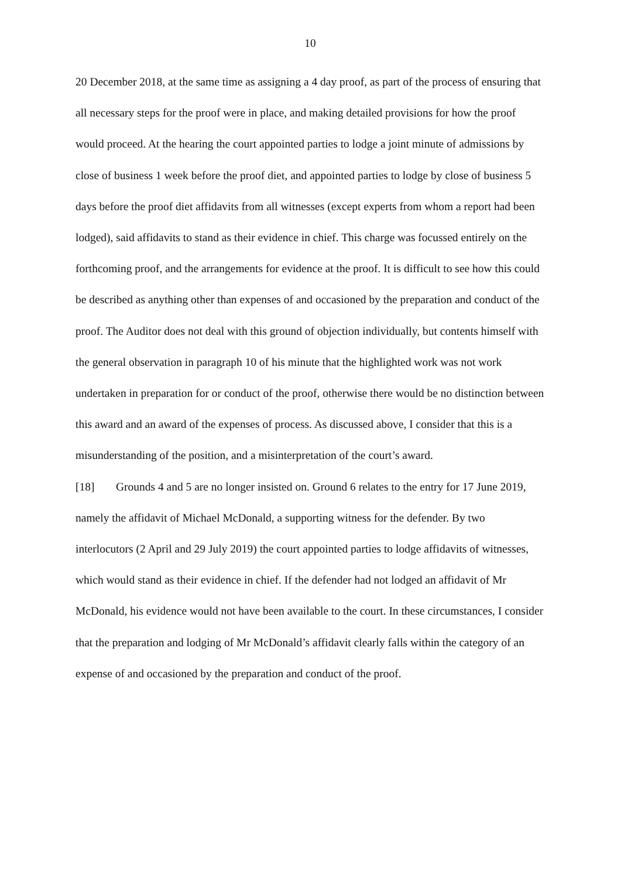10
20 December 2018, at the same time as assigning a 4 day proof, as part of the process of ensuring that all necessary steps for the proof were in place, and making detailed provisions for how the proof would proceed. At the hearing the court appointed parties to lodge a joint minute of admissions by close of business 1 week before the proof diet, and appointed parties to lodge by close of business 5 days before the proof diet affidavits from all witnesses (except experts from whom a report had been lodged), said affidavits to stand as their evidence in chief. This charge was focussed entirely on the forthcoming proof, and the arrangements for evidence at the proof. It is difficult to see how this could be described as anything other than expenses of and occasioned by the preparation and conduct of the proof. The Auditor does not deal with this ground of objection individually, but contents himself with the general observation in paragraph 10 of his minute that the highlighted work was not work undertaken in preparation for or conduct of the proof, otherwise there would be no distinction between this award and an award of the expenses of process. As discussed above, I consider that this is a misunderstanding of the position, and a misinterpretation of the court’s award.
[18] Grounds 4 and 5 are no longer insisted on. Ground 6 relates to the entry for 17 June 2019, namely the affidavit of Michael McDonald, a supporting witness for the defender. By two interlocutors (2 April and 29 July 2019) the court appointed parties to lodge affidavits of witnesses, which would stand as their evidence in chief. If the defender had not lodged an affidavit of Mr McDonald, his evidence would not have been available to the court. In these circumstances, I consider that the preparation and lodging of Mr McDonald’s affidavit clearly falls within the category of an expense of and occasioned by the preparation and conduct of the proof.